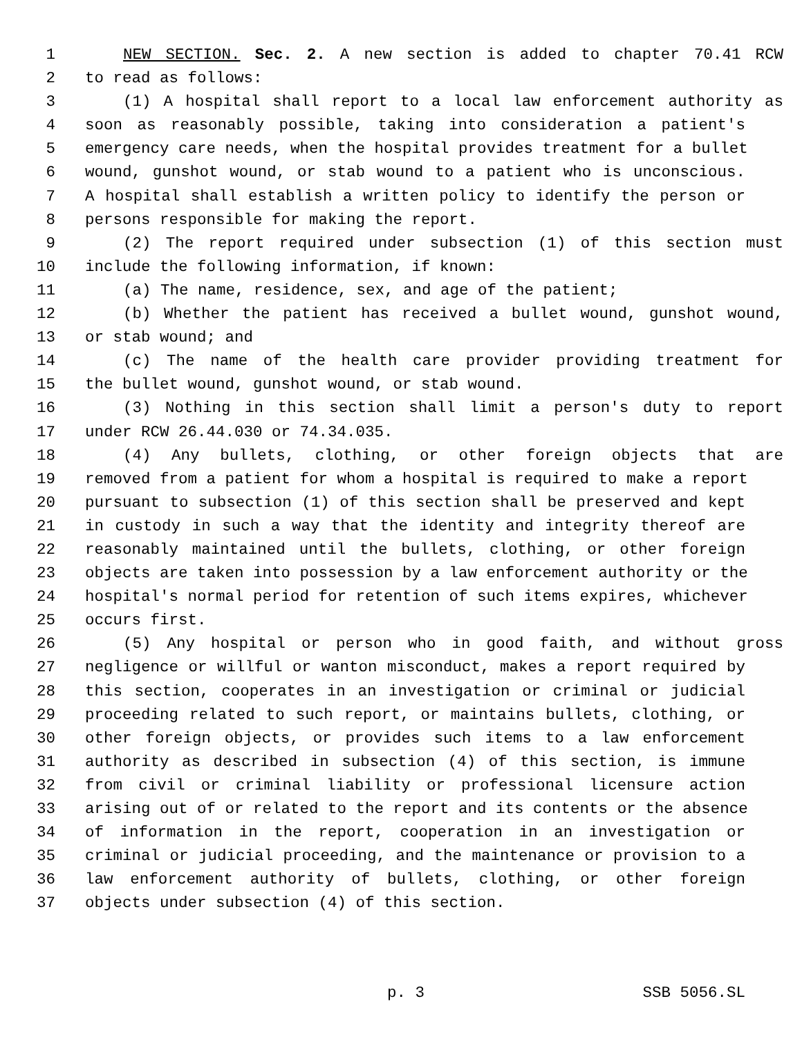1 NEW SECTION. Sec. 2. A new section is added to chapter 70.41 RCW
2 to read as follows:
3 (1) A hospital shall report to a local law enforcement authority as
4 soon as reasonably possible, taking into consideration a patient's
5 emergency care needs, when the hospital provides treatment for a bullet
6 wound, gunshot wound, or stab wound to a patient who is unconscious.
7 A hospital shall establish a written policy to identify the person or
8 persons responsible for making the report.
9 (2) The report required under subsection (1) of this section must
10 include the following information, if known:
11 (a) The name, residence, sex, and age of the patient;
12 (b) Whether the patient has received a bullet wound, gunshot wound,
13 or stab wound; and
14 (c) The name of the health care provider providing treatment for
15 the bullet wound, gunshot wound, or stab wound.
16 (3) Nothing in this section shall limit a person's duty to report
17 under RCW 26.44.030 or 74.34.035.
18 (4) Any bullets, clothing, or other foreign objects that are
19 removed from a patient for whom a hospital is required to make a report
20 pursuant to subsection (1) of this section shall be preserved and kept
21 in custody in such a way that the identity and integrity thereof are
22 reasonably maintained until the bullets, clothing, or other foreign
23 objects are taken into possession by a law enforcement authority or the
24 hospital's normal period for retention of such items expires, whichever
25 occurs first.
26 (5) Any hospital or person who in good faith, and without gross
27 negligence or willful or wanton misconduct, makes a report required by
28 this section, cooperates in an investigation or criminal or judicial
29 proceeding related to such report, or maintains bullets, clothing, or
30 other foreign objects, or provides such items to a law enforcement
31 authority as described in subsection (4) of this section, is immune
32 from civil or criminal liability or professional licensure action
33 arising out of or related to the report and its contents or the absence
34 of information in the report, cooperation in an investigation or
35 criminal or judicial proceeding, and the maintenance or provision to a
36 law enforcement authority of bullets, clothing, or other foreign
37 objects under subsection (4) of this section.
p. 3 SSB 5056.SL